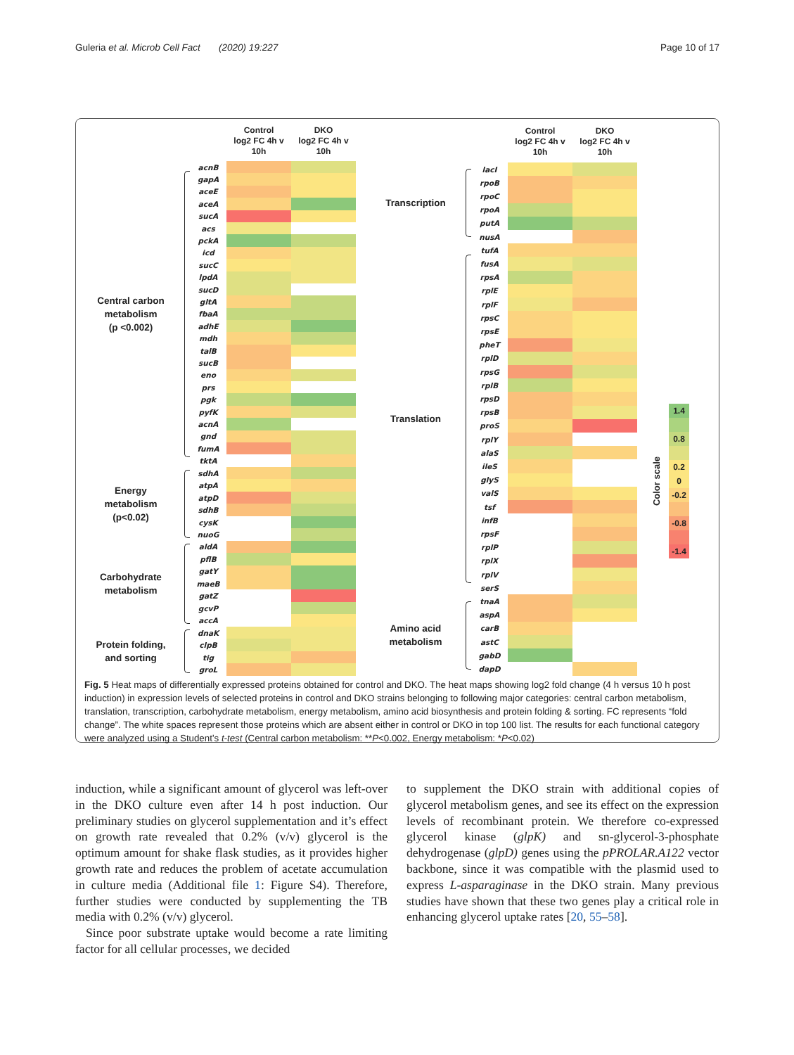Guleria et al. Microb Cell Fact (2020) 19:227 Page 10 of 17
| | | | Control log2 FC 4h v 10h | DKO log2 FC 4h v 10h |
| --- | --- | --- | --- | --- |
| Central carbon metabolism (p <0.002) | | acnB | | |
| | | gapA | | |
| | | aceE | | |
| | | aceA | | |
| | | sucA | | |
| | | acs | | |
| | | pckA | | |
| | | icd | | |
| | | sucC | | |
| | | lpdA | | |
| | | sucD | | |
| | | gltA | | |
| | | fbaA | | |
| | | adhE | | |
| | | mdh | | |
| | | talB | | |
| | | sucB | | |
| | | eno | | |
| | | prs | | |
| | | pgk | | |
| | | pyfK | | |
| | | acnA | | |
| | | gnd | | |
| | | fumA | | |
| | | tktA | | |
| Energy metabolism (p<0.02) | | sdhA | | |
| | | atpA | | |
| | | atpD | | |
| | | sdhB | | |
| | | cysK | | |
| | | nuoG | | |
| Carbohydrate metabolism | | aldA | | |
| | | pflB | | |
| | | gatY | | |
| | | maeB | | |
| | | gatZ | | |
| | | gcvP | | |
| | | accA | | |
| Protein folding, and sorting | | dnaK | | |
| | | clpB | | |
| | | tig | | |
| | | groL | | |
| | | | Control log2 FC 4h v 10h | DKO log2 FC 4h v 10h |
| --- | --- | --- | --- | --- |
| Transcription | | lacI | | |
| | | rpoB | | |
| | | rpoC | | |
| | | rpoA | | |
| | | putA | | |
| | | nusA | | |
| Translation | | tufA | | |
| | | fusA | | |
| | | rpsA | | |
| | | rplE | | |
| | | rplF | | |
| | | rpsC | | |
| | | rpsE | | |
| | | pheT | | |
| | | rplD | | |
| | | rpsG | | |
| | | rplB | | |
| | | rpsD | | |
| | | rpsB | | |
| | | proS | | |
| | | rplY | | |
| | | alaS | | |
| | | ileS | | |
| | | glyS | | |
| | | valS | | |
| | | tsf | | |
| | | infB | | |
| | | rpsF | | |
| | | rplP | | |
| | | rplX | | |
| | | rplV | | |
| | | serS | | |
| Amino acid metabolism | | tnaA | | |
| | | aspA | | |
| | | carB | | |
| | | astC | | |
| | | gabD | | |
| | | dapD | | |
Color scale
1.4
0.8
0.2
0
-0.2
-0.8
-1.4
Fig. 5 Heat maps of differentially expressed proteins obtained for control and DKO. The heat maps showing log2 fold change (4 h versus 10 h post induction) in expression levels of selected proteins in control and DKO strains belonging to following major categories: central carbon metabolism, translation, transcription, carbohydrate metabolism, energy metabolism, amino acid biosynthesis and protein folding & sorting. FC represents “fold change”. The white spaces represent those proteins which are absent either in control or DKO in top 100 list. The results for each functional category were analyzed using a Student’s t-test (Central carbon metabolism: **P<0.002, Energy metabolism: *P<0.02)
induction, while a significant amount of glycerol was left-over in the DKO culture even after 14 h post induction. Our preliminary studies on glycerol supplementation and it’s effect on growth rate revealed that 0.2% (v/v) glycerol is the optimum amount for shake flask studies, as it provides higher growth rate and reduces the problem of acetate accumulation in culture media (Additional file 1: Figure S4). Therefore, further studies were conducted by supplementing the TB media with 0.2% (v/v) glycerol.
Since poor substrate uptake would become a rate limiting factor for all cellular processes, we decided
to supplement the DKO strain with additional copies of glycerol metabolism genes, and see its effect on the expression levels of recombinant protein. We therefore co-expressed glycerol kinase (glpK) and sn-glycerol-3-phosphate dehydrogenase (glpD) genes using the pPROLAR.A122 vector backbone, since it was compatible with the plasmid used to express L-asparaginase in the DKO strain. Many previous studies have shown that these two genes play a critical role in enhancing glycerol uptake rates [20, 55–58].